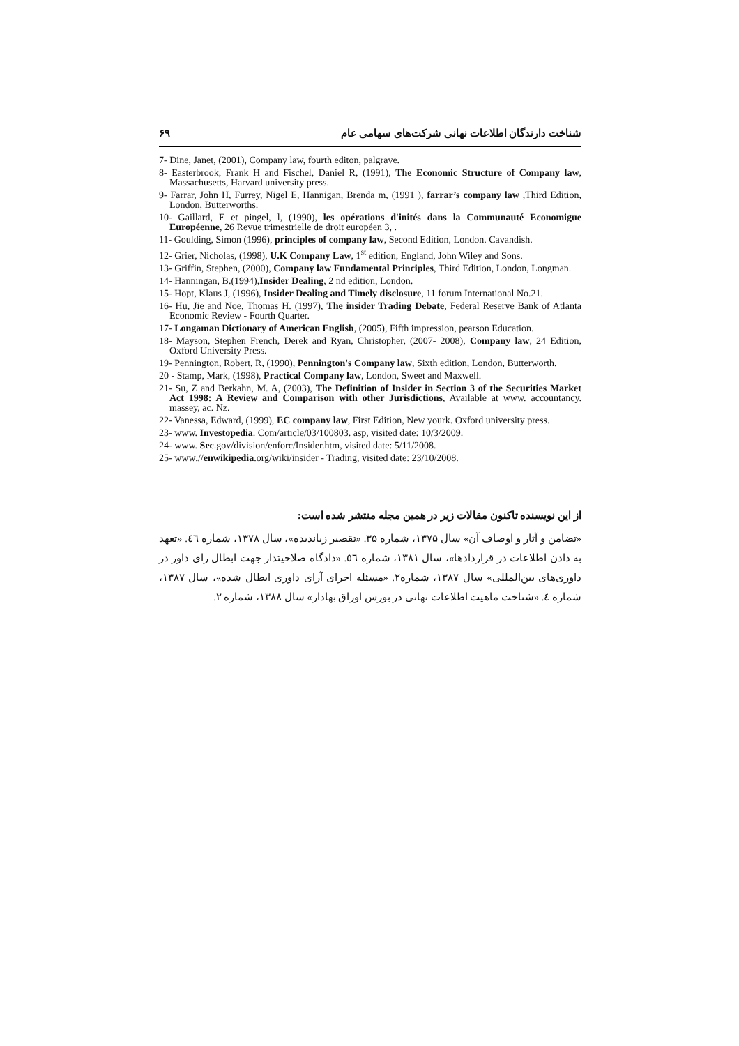شناخت دارندگان اطلاعات نهانی شرکت‌های سهامی عام ۶۹
7- Dine, Janet, (2001), Company law, fourth editon, palgrave.
8- Easterbrook, Frank H and Fischel, Daniel R, (1991), The Economic Structure of Company law, Massachusetts, Harvard university press.
9- Farrar, John H, Furrey, Nigel E, Hannigan, Brenda m, (1991 ), farrar’s company law ,Third Edition, London, Butterworths.
10- Gaillard, E et pingel, l, (1990), les opérations d'inités dans la Communauté Economigue Européenne, 26 Revue trimestrielle de droit européen 3, .
11- Goulding, Simon (1996), principles of company law, Second Edition, London. Cavandish.
12- Grier, Nicholas, (1998), U.K Company Law, 1<sup>st</sup> edition, England, John Wiley and Sons.
13- Griffin, Stephen, (2000), Company law Fundamental Principles, Third Edition, London, Longman.
14- Hanningan, B.(1994),Insider Dealing, 2 nd edition, London.
15- Hopt, Klaus J, (1996), Insider Dealing and Timely disclosure, 11 forum International No.21.
16- Hu, Jie and Noe, Thomas H. (1997), The insider Trading Debate, Federal Reserve Bank of Atlanta Economic Review - Fourth Quarter.
17- Longaman Dictionary of American English, (2005), Fifth impression, pearson Education.
18- Mayson, Stephen French, Derek and Ryan, Christopher, (2007- 2008), Company law, 24 Edition, Oxford University Press.
19- Pennington, Robert, R, (1990), Pennington's Company law, Sixth edition, London, Butterworth.
20 - Stamp, Mark, (1998), Practical Company law, London, Sweet and Maxwell.
21- Su, Z and Berkahn, M. A, (2003), The Definition of Insider in Section 3 of the Securities Market Act 1998: A Review and Comparison with other Jurisdictions, Available at www. accountancy. massey, ac. Nz.
22- Vanessa, Edward, (1999), EC company law, First Edition, New yourk. Oxford university press.
23- www. Investopedia. Com/article/03/100803. asp, visited date: 10/3/2009.
24- www. Sec.gov/division/enforc/Insider.htm, visited date: 5/11/2008.
25- www.//enwikipedia.org/wiki/insider - Trading, visited date: 23/10/2008.
از این نویسنده تاکنون مقالات زیر در همین مجله منتشر شده است:
«تضامن و آثار و اوصاف آن» سال ۱۳۷۵، شماره ۳۵. «تقصیر زیاندیده»، سال ۱۳۷۸، شماره ٤٦. «تعهد به دادن اطلاعات در قراردادها»، سال ۱۳۸۱، شماره ٥٦. «دادگاه صلاحیتدار جهت ابطال رای داور در داوری‌های بین‌المللی» سال ۱۳۸۷، شماره۲. «مسئله اجرای آرای داوری ابطال شده»، سال ۱۳۸۷، شماره ٤. «شناخت ماهیت اطلاعات نهانی در بورس اوراق بهادار» سال ۱۳۸۸، شماره ۲.